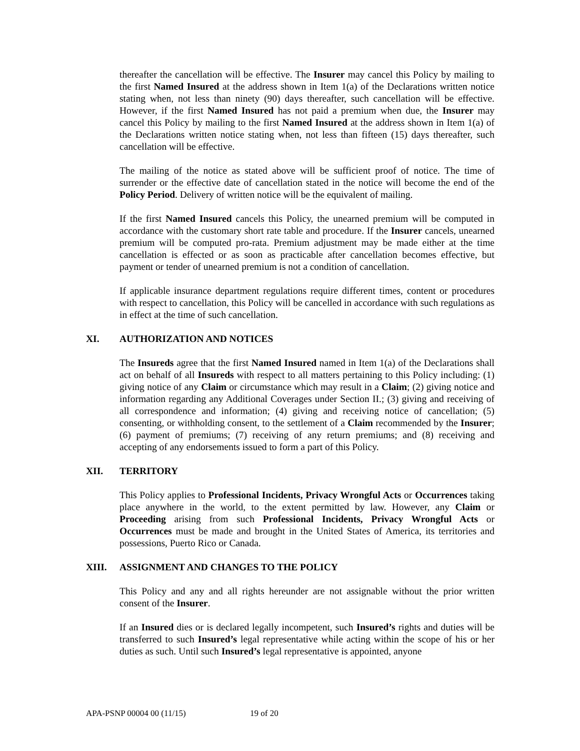thereafter the cancellation will be effective. The Insurer may cancel this Policy by mailing to the first Named Insured at the address shown in Item 1(a) of the Declarations written notice stating when, not less than ninety (90) days thereafter, such cancellation will be effective. However, if the first Named Insured has not paid a premium when due, the Insurer may cancel this Policy by mailing to the first Named Insured at the address shown in Item 1(a) of the Declarations written notice stating when, not less than fifteen (15) days thereafter, such cancellation will be effective.
The mailing of the notice as stated above will be sufficient proof of notice. The time of surrender or the effective date of cancellation stated in the notice will become the end of the Policy Period. Delivery of written notice will be the equivalent of mailing.
If the first Named Insured cancels this Policy, the unearned premium will be computed in accordance with the customary short rate table and procedure. If the Insurer cancels, unearned premium will be computed pro-rata. Premium adjustment may be made either at the time cancellation is effected or as soon as practicable after cancellation becomes effective, but payment or tender of unearned premium is not a condition of cancellation.
If applicable insurance department regulations require different times, content or procedures with respect to cancellation, this Policy will be cancelled in accordance with such regulations as in effect at the time of such cancellation.
XI. AUTHORIZATION AND NOTICES
The Insureds agree that the first Named Insured named in Item 1(a) of the Declarations shall act on behalf of all Insureds with respect to all matters pertaining to this Policy including: (1) giving notice of any Claim or circumstance which may result in a Claim; (2) giving notice and information regarding any Additional Coverages under Section II.; (3) giving and receiving of all correspondence and information; (4) giving and receiving notice of cancellation; (5) consenting, or withholding consent, to the settlement of a Claim recommended by the Insurer; (6) payment of premiums; (7) receiving of any return premiums; and (8) receiving and accepting of any endorsements issued to form a part of this Policy.
XII. TERRITORY
This Policy applies to Professional Incidents, Privacy Wrongful Acts or Occurrences taking place anywhere in the world, to the extent permitted by law. However, any Claim or Proceeding arising from such Professional Incidents, Privacy Wrongful Acts or Occurrences must be made and brought in the United States of America, its territories and possessions, Puerto Rico or Canada.
XIII. ASSIGNMENT AND CHANGES TO THE POLICY
This Policy and any and all rights hereunder are not assignable without the prior written consent of the Insurer.
If an Insured dies or is declared legally incompetent, such Insured’s rights and duties will be transferred to such Insured’s legal representative while acting within the scope of his or her duties as such. Until such Insured’s legal representative is appointed, anyone
APA-PSNP 00004 00 (11/15) 19 of 20